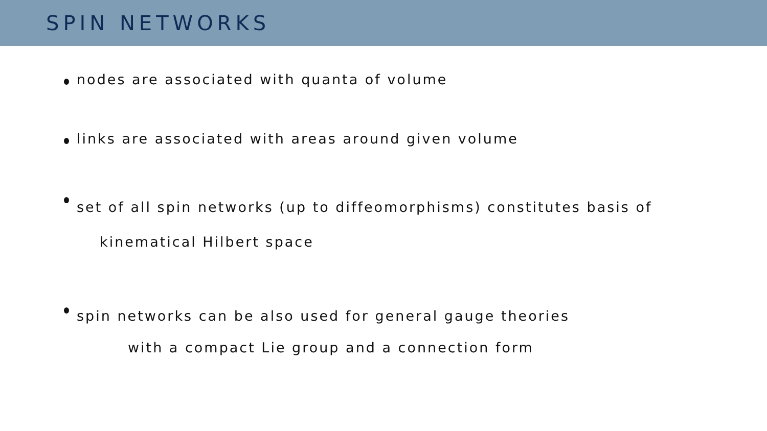SPIN NETWORKS
nodes are associated with quanta of volume
links are associated with areas around given volume
set of all spin networks (up to diffeomorphisms) constitutes basis of
kinematical Hilbert space
spin networks can be also used for general gauge theories
with a compact Lie group and a connection form